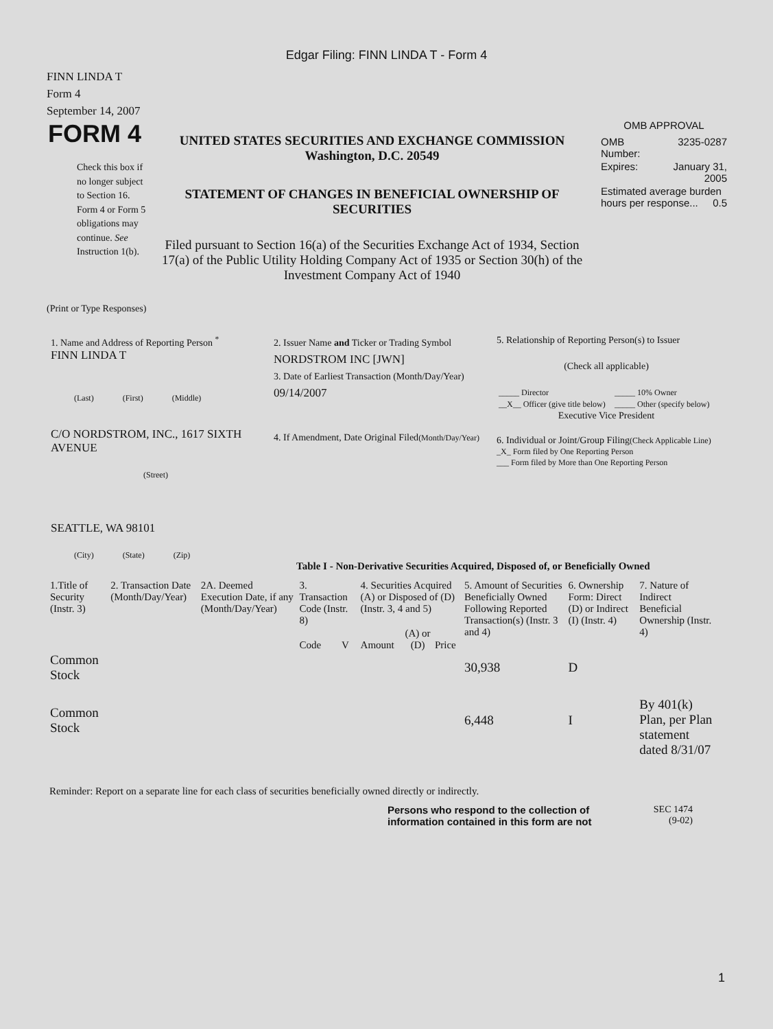Edgar Filing: FINN LINDA T - Form 4
FINN LINDA T
Form 4
September 14, 2007
FORM 4
Check this box if no longer subject to Section 16. Form 4 or Form 5 obligations may continue. See Instruction 1(b).
UNITED STATES SECURITIES AND EXCHANGE COMMISSION
Washington, D.C. 20549
STATEMENT OF CHANGES IN BENEFICIAL OWNERSHIP OF SECURITIES
Filed pursuant to Section 16(a) of the Securities Exchange Act of 1934, Section 17(a) of the Public Utility Holding Company Act of 1935 or Section 30(h) of the Investment Company Act of 1940
OMB APPROVAL
| OMB Number: | 3235-0287 |
| Expires: | January 31, 2005 |
| Estimated average burden hours per response... 0.5 | |
(Print or Type Responses)
1. Name and Address of Reporting Person <sup>*</sup>
FINN LINDA T
(Last) (First) (Middle)
C/O NORDSTROM, INC., 1617 SIXTH AVENUE
(Street)
SEATTLE, WA 98101
(City) (State) (Zip)
2. Issuer Name and Ticker or Trading Symbol
NORDSTROM INC [JWN]
3. Date of Earliest Transaction (Month/Day/Year)
09/14/2007
4. If Amendment, Date Original Filed(Month/Day/Year)
5. Relationship of Reporting Person(s) to Issuer
(Check all applicable)
| _____ Director | _____ 10% Owner |
| __X__ Officer (give title below) | _____ Other (specify below) |
Executive Vice President
6. Individual or Joint/Group Filing(Check Applicable Line)
_X_ Form filed by One Reporting Person
___ Form filed by More than One Reporting Person
Table I - Non-Derivative Securities Acquired, Disposed of, or Beneficially Owned
| 1.Title of Security (Instr. 3) | 2. Transaction Date (Month/Day/Year) | 2A. Deemed Execution Date, if any (Month/Day/Year) | 3. Transaction Code (Instr. 8) | | 4. Securities Acquired (A) or Disposed of (D) (Instr. 3, 4 and 5) | | | 5. Amount of Securities Beneficially Owned Following Reported Transaction(s) (Instr. 3 and 4) | 6. Ownership Form: Direct (D) or Indirect (I) (Instr. 4) | 7. Nature of Indirect Beneficial Ownership (Instr. 4) |
| --- | --- | --- | --- | --- | --- | --- | --- | --- | --- | --- |
| | | | Code | V | Amount | (A) or (D) | Price | | | |
| Common Stock | | | | | | | | 30,938 | D | |
| Common Stock | | | | | | | | 6,448 | I | By 401(k) Plan, per Plan statement dated 8/31/07 |
Reminder: Report on a separate line for each class of securities beneficially owned directly or indirectly.
Persons who respond to the collection of information contained in this form are not
SEC 1474
(9-02)
1